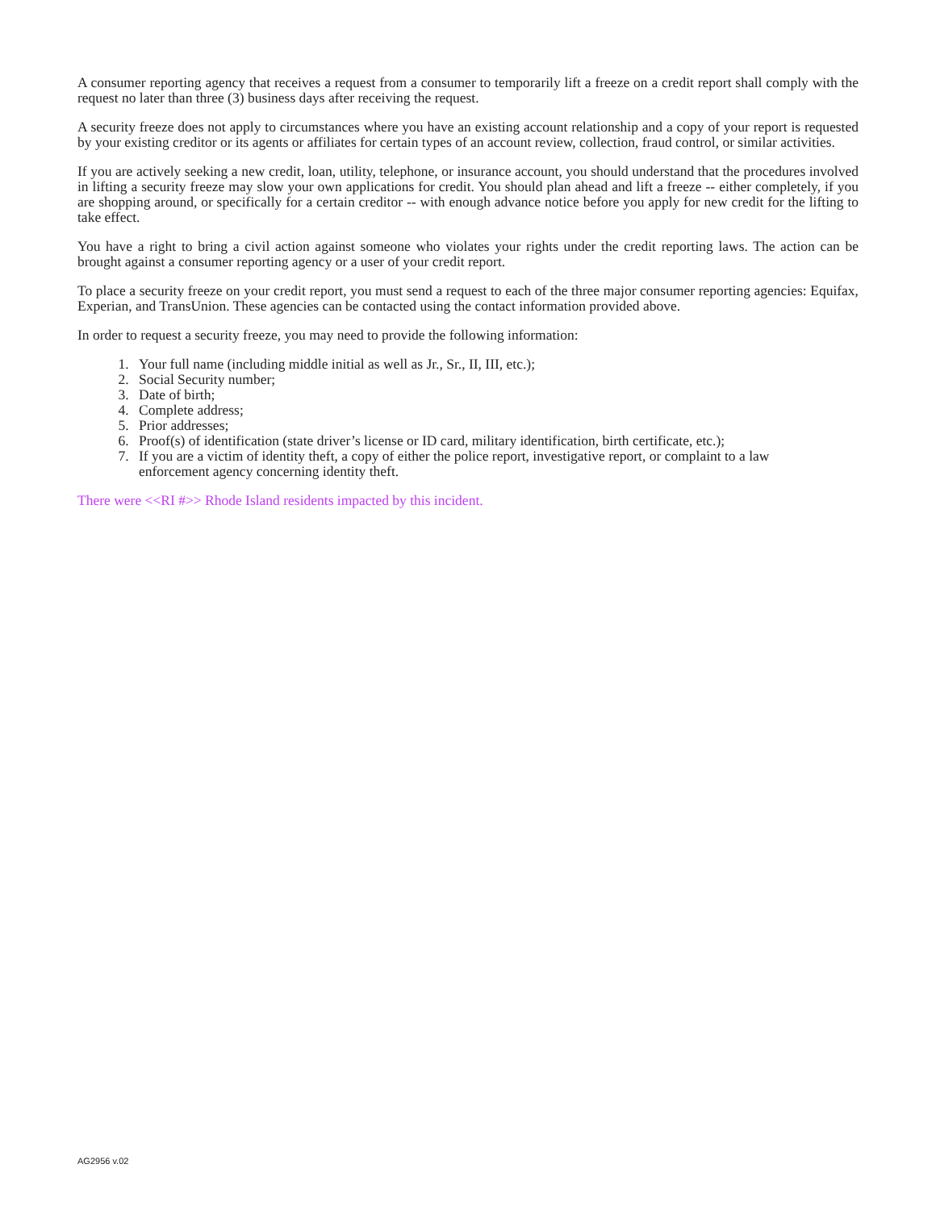A consumer reporting agency that receives a request from a consumer to temporarily lift a freeze on a credit report shall comply with the request no later than three (3) business days after receiving the request.
A security freeze does not apply to circumstances where you have an existing account relationship and a copy of your report is requested by your existing creditor or its agents or affiliates for certain types of an account review, collection, fraud control, or similar activities.
If you are actively seeking a new credit, loan, utility, telephone, or insurance account, you should understand that the procedures involved in lifting a security freeze may slow your own applications for credit. You should plan ahead and lift a freeze -- either completely, if you are shopping around, or specifically for a certain creditor -- with enough advance notice before you apply for new credit for the lifting to take effect.
You have a right to bring a civil action against someone who violates your rights under the credit reporting laws. The action can be brought against a consumer reporting agency or a user of your credit report.
To place a security freeze on your credit report, you must send a request to each of the three major consumer reporting agencies: Equifax, Experian, and TransUnion. These agencies can be contacted using the contact information provided above.
In order to request a security freeze, you may need to provide the following information:
1. Your full name (including middle initial as well as Jr., Sr., II, III, etc.);
2. Social Security number;
3. Date of birth;
4. Complete address;
5. Prior addresses;
6. Proof(s) of identification (state driver’s license or ID card, military identification, birth certificate, etc.);
7. If you are a victim of identity theft, a copy of either the police report, investigative report, or complaint to a law enforcement agency concerning identity theft.
There were <<RI #>> Rhode Island residents impacted by this incident.
AG2956 v.02